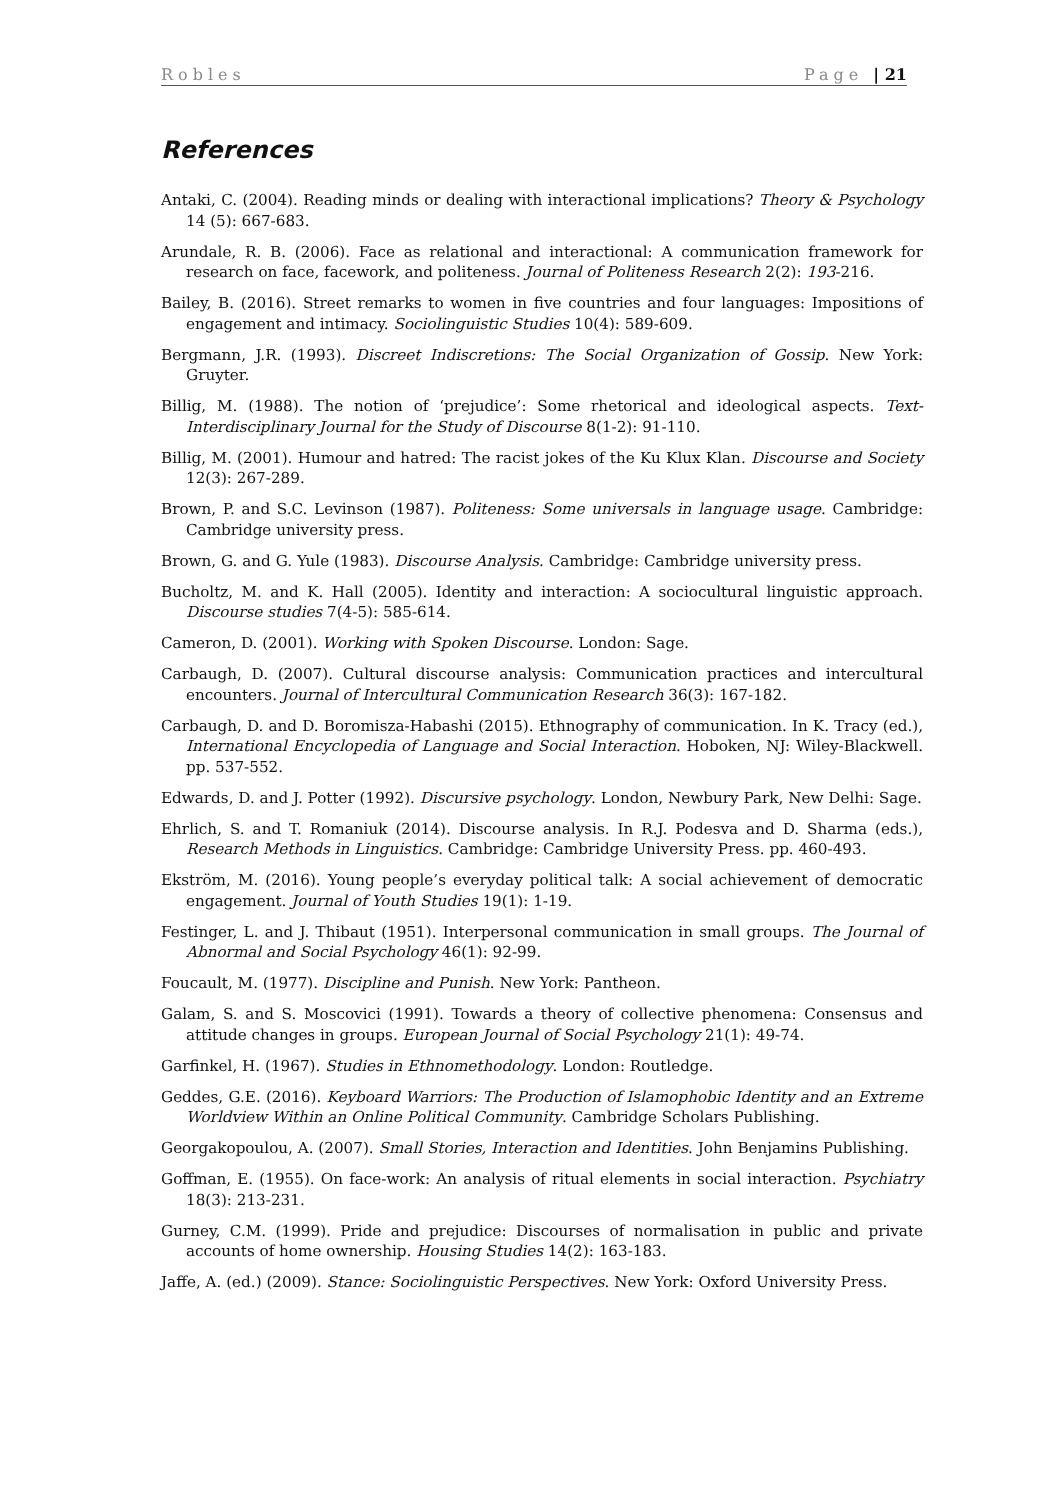Robles Page | 21
References
Antaki, C. (2004). Reading minds or dealing with interactional implications? Theory & Psychology 14 (5): 667-683.
Arundale, R. B. (2006). Face as relational and interactional: A communication framework for research on face, facework, and politeness. Journal of Politeness Research 2(2): 193-216.
Bailey, B. (2016). Street remarks to women in five countries and four languages: Impositions of engagement and intimacy. Sociolinguistic Studies 10(4): 589-609.
Bergmann, J.R. (1993). Discreet Indiscretions: The Social Organization of Gossip. New York: Gruyter.
Billig, M. (1988). The notion of ‘prejudice’: Some rhetorical and ideological aspects. Text-Interdisciplinary Journal for the Study of Discourse 8(1-2): 91-110.
Billig, M. (2001). Humour and hatred: The racist jokes of the Ku Klux Klan. Discourse and Society 12(3): 267-289.
Brown, P. and S.C. Levinson (1987). Politeness: Some universals in language usage. Cambridge: Cambridge university press.
Brown, G. and G. Yule (1983). Discourse Analysis. Cambridge: Cambridge university press.
Bucholtz, M. and K. Hall (2005). Identity and interaction: A sociocultural linguistic approach. Discourse studies 7(4-5): 585-614.
Cameron, D. (2001). Working with Spoken Discourse. London: Sage.
Carbaugh, D. (2007). Cultural discourse analysis: Communication practices and intercultural encounters. Journal of Intercultural Communication Research 36(3): 167-182.
Carbaugh, D. and D. Boromisza-Habashi (2015). Ethnography of communication. In K. Tracy (ed.), International Encyclopedia of Language and Social Interaction. Hoboken, NJ: Wiley-Blackwell. pp. 537-552.
Edwards, D. and J. Potter (1992). Discursive psychology. London, Newbury Park, New Delhi: Sage.
Ehrlich, S. and T. Romaniuk (2014). Discourse analysis. In R.J. Podesva and D. Sharma (eds.), Research Methods in Linguistics. Cambridge: Cambridge University Press. pp. 460-493.
Ekström, M. (2016). Young people’s everyday political talk: A social achievement of democratic engagement. Journal of Youth Studies 19(1): 1-19.
Festinger, L. and J. Thibaut (1951). Interpersonal communication in small groups. The Journal of Abnormal and Social Psychology 46(1): 92-99.
Foucault, M. (1977). Discipline and Punish. New York: Pantheon.
Galam, S. and S. Moscovici (1991). Towards a theory of collective phenomena: Consensus and attitude changes in groups. European Journal of Social Psychology 21(1): 49-74.
Garfinkel, H. (1967). Studies in Ethnomethodology. London: Routledge.
Geddes, G.E. (2016). Keyboard Warriors: The Production of Islamophobic Identity and an Extreme Worldview Within an Online Political Community. Cambridge Scholars Publishing.
Georgakopoulou, A. (2007). Small Stories, Interaction and Identities. John Benjamins Publishing.
Goffman, E. (1955). On face-work: An analysis of ritual elements in social interaction. Psychiatry 18(3): 213-231.
Gurney, C.M. (1999). Pride and prejudice: Discourses of normalisation in public and private accounts of home ownership. Housing Studies 14(2): 163-183.
Jaffe, A. (ed.) (2009). Stance: Sociolinguistic Perspectives. New York: Oxford University Press.